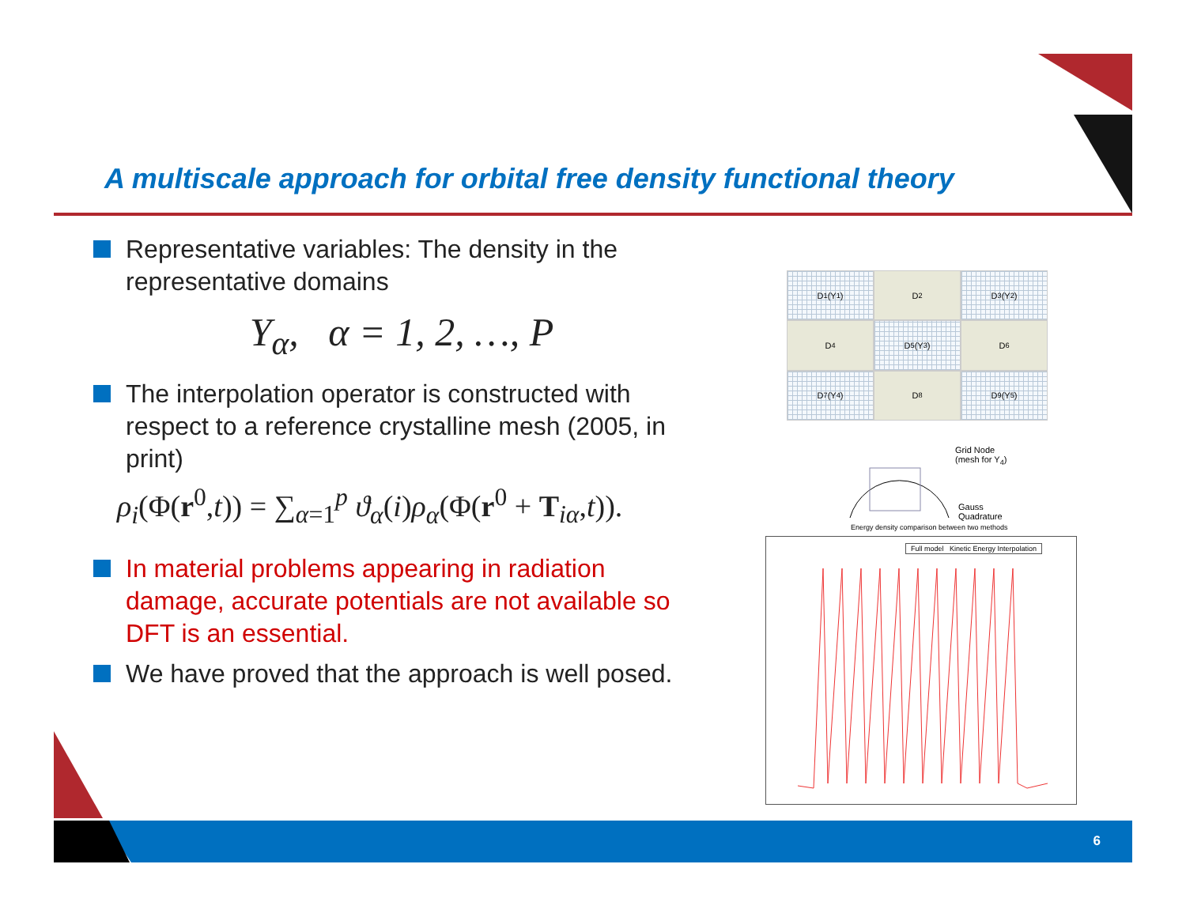A multiscale approach for orbital free density functional theory
Representative variables: The density in the representative domains
Y<sub>α</sub>, α = 1, 2, …, P
The interpolation operator is constructed with respect to a reference crystalline mesh (2005, in print)
ρ<sub>i</sub>(Φ(r<sup>0</sup>,t)) = ∑<sub>α=1</sub><sup>p</sup> ϑ<sub>α</sub>(i)ρ<sub>α</sub>(Φ(r<sup>0</sup> + T<sub>iα</sub>,t)).
In material problems appearing in radiation damage, accurate potentials are not available so DFT is an essential.
We have proved that the approach is well posed.
D<sub>1</sub> (Y<sub>1</sub>)
D<sub>2</sub>
D<sub>3</sub> (Y<sub>2</sub>)
D<sub>4</sub>
D<sub>5</sub> (Y<sub>3</sub>)
D<sub>6</sub>
D<sub>7</sub> (Y<sub>4</sub>)
D<sub>8</sub>
D<sub>9</sub> (Y<sub>5</sub>)
Grid Node
(mesh for Y<sub>4</sub>)
Gauss
Quadrature
Energy density comparison between two methods
Full model Kinetic Energy Interpolation
6